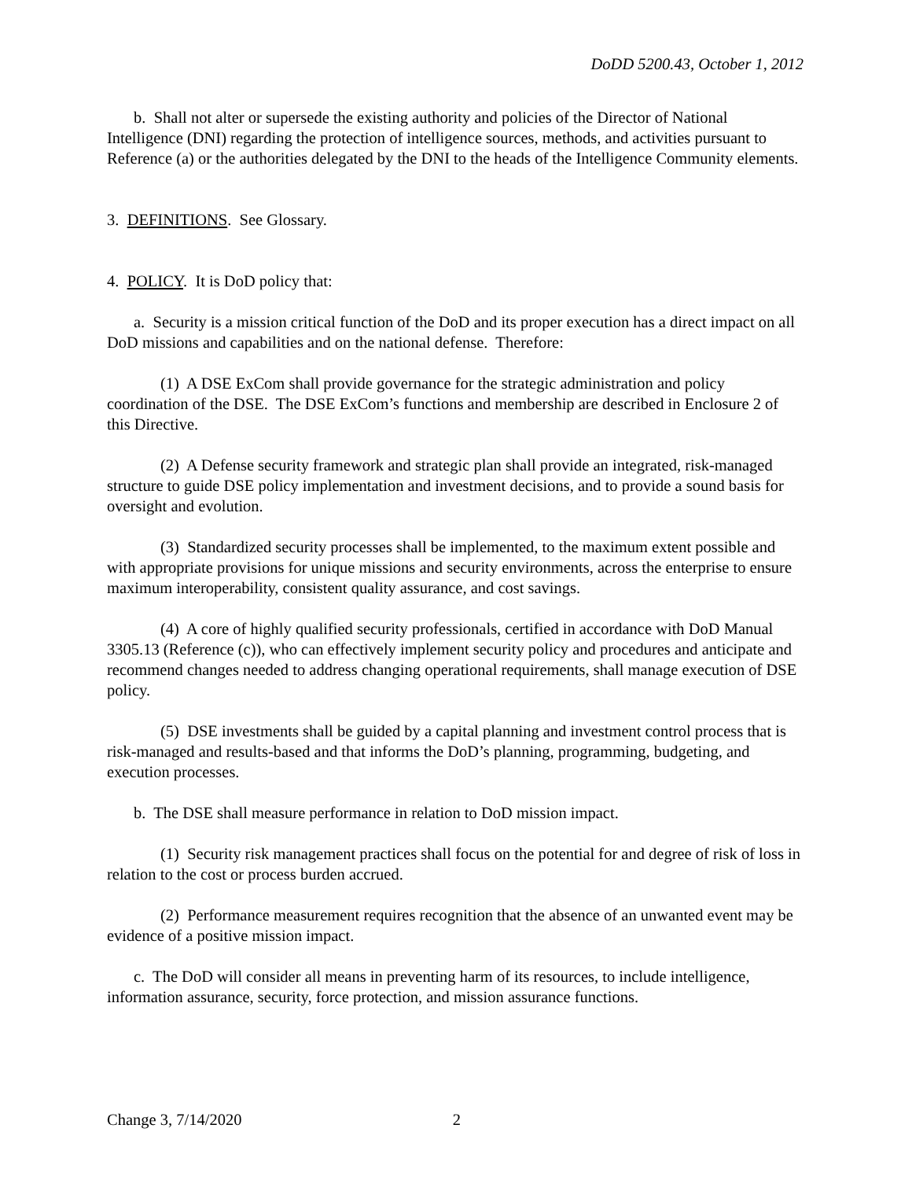DoDD 5200.43, October 1, 2012
b. Shall not alter or supersede the existing authority and policies of the Director of National Intelligence (DNI) regarding the protection of intelligence sources, methods, and activities pursuant to Reference (a) or the authorities delegated by the DNI to the heads of the Intelligence Community elements.
3. DEFINITIONS. See Glossary.
4. POLICY. It is DoD policy that:
a. Security is a mission critical function of the DoD and its proper execution has a direct impact on all DoD missions and capabilities and on the national defense. Therefore:
(1) A DSE ExCom shall provide governance for the strategic administration and policy coordination of the DSE. The DSE ExCom’s functions and membership are described in Enclosure 2 of this Directive.
(2) A Defense security framework and strategic plan shall provide an integrated, risk-managed structure to guide DSE policy implementation and investment decisions, and to provide a sound basis for oversight and evolution.
(3) Standardized security processes shall be implemented, to the maximum extent possible and with appropriate provisions for unique missions and security environments, across the enterprise to ensure maximum interoperability, consistent quality assurance, and cost savings.
(4) A core of highly qualified security professionals, certified in accordance with DoD Manual 3305.13 (Reference (c)), who can effectively implement security policy and procedures and anticipate and recommend changes needed to address changing operational requirements, shall manage execution of DSE policy.
(5) DSE investments shall be guided by a capital planning and investment control process that is risk-managed and results-based and that informs the DoD’s planning, programming, budgeting, and execution processes.
b. The DSE shall measure performance in relation to DoD mission impact.
(1) Security risk management practices shall focus on the potential for and degree of risk of loss in relation to the cost or process burden accrued.
(2) Performance measurement requires recognition that the absence of an unwanted event may be evidence of a positive mission impact.
c. The DoD will consider all means in preventing harm of its resources, to include intelligence, information assurance, security, force protection, and mission assurance functions.
Change 3, 7/14/2020 2